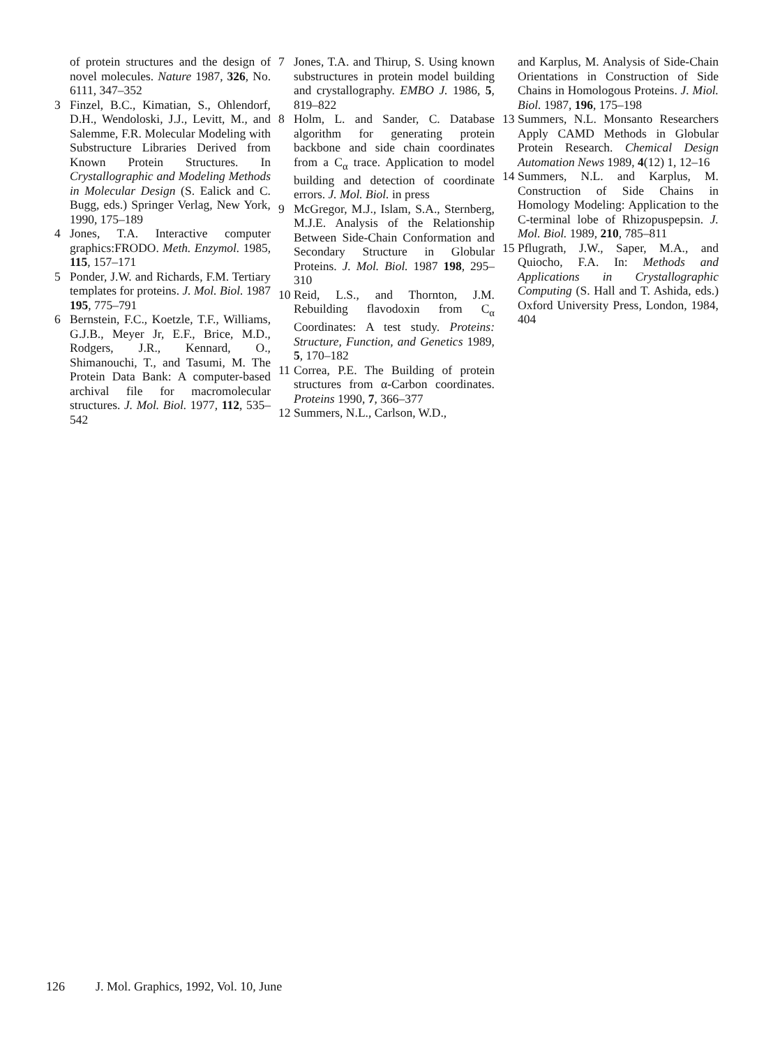of protein structures and the design of novel molecules. Nature 1987, 326, No. 6111, 347–352
3 Finzel, B.C., Kimatian, S., Ohlendorf, D.H., Wendoloski, J.J., Levitt, M., and Salemme, F.R. Molecular Modeling with Substructure Libraries Derived from Known Protein Structures. In Crystallographic and Modeling Methods in Molecular Design (S. Ealick and C. Bugg, eds.) Springer Verlag, New York, 1990, 175–189
4 Jones, T.A. Interactive computer graphics:FRODO. Meth. Enzymol. 1985, 115, 157–171
5 Ponder, J.W. and Richards, F.M. Tertiary templates for proteins. J. Mol. Biol. 1987 195, 775–791
6 Bernstein, F.C., Koetzle, T.F., Williams, G.J.B., Meyer Jr, E.F., Brice, M.D., Rodgers, J.R., Kennard, O., Shimanouchi, T., and Tasumi, M. The Protein Data Bank: A computer-based archival file for macromolecular structures. J. Mol. Biol. 1977, 112, 535–542
7 Jones, T.A. and Thirup, S. Using known substructures in protein model building and crystallography. EMBO J. 1986, 5, 819–822
8 Holm, L. and Sander, C. Database algorithm for generating protein backbone and side chain coordinates from a C<sub>α</sub> trace. Application to model building and detection of coordinate errors. J. Mol. Biol. in press
9 McGregor, M.J., Islam, S.A., Sternberg, M.J.E. Analysis of the Relationship Between Side-Chain Conformation and Secondary Structure in Globular Proteins. J. Mol. Biol. 1987 198, 295–310
10 Reid, L.S., and Thornton, J.M. Rebuilding flavodoxin from C<sub>α</sub> Coordinates: A test study. Proteins: Structure, Function, and Genetics 1989, 5, 170–182
11 Correa, P.E. The Building of protein structures from α-Carbon coordinates. Proteins 1990, 7, 366–377
12 Summers, N.L., Carlson, W.D.,
and Karplus, M. Analysis of Side-Chain Orientations in Construction of Side Chains in Homologous Proteins. J. Miol. Biol. 1987, 196, 175–198
13 Summers, N.L. Monsanto Researchers Apply CAMD Methods in Globular Protein Research. Chemical Design Automation News 1989, 4(12) 1, 12–16
14 Summers, N.L. and Karplus, M. Construction of Side Chains in Homology Modeling: Application to the C-terminal lobe of Rhizopuspepsin. J. Mol. Biol. 1989, 210, 785–811
15 Pflugrath, J.W., Saper, M.A., and Quiocho, F.A. In: Methods and Applications in Crystallographic Computing (S. Hall and T. Ashida, eds.) Oxford University Press, London, 1984, 404
126 J. Mol. Graphics, 1992, Vol. 10, June